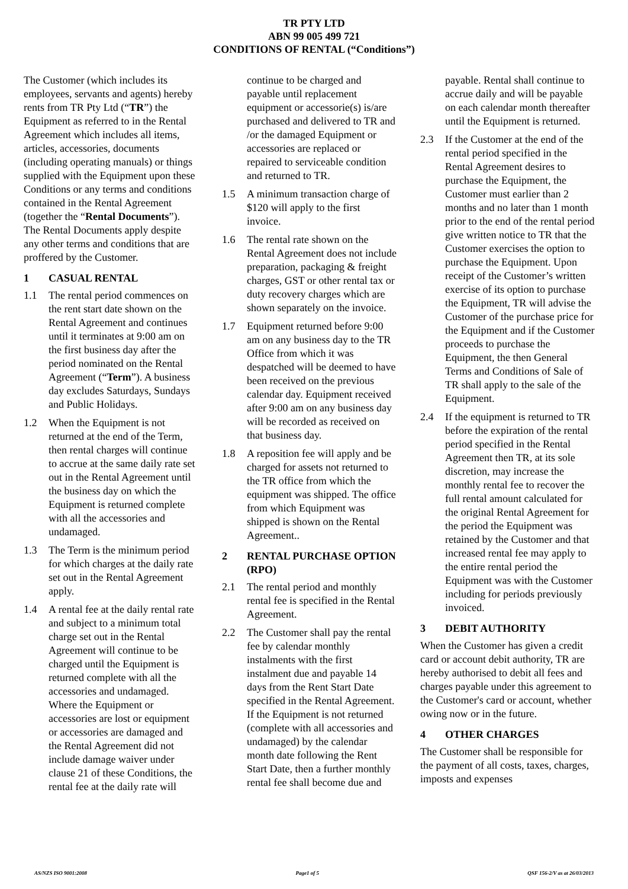TR PTY LTD
ABN 99 005 499 721
CONDITIONS OF RENTAL (“Conditions”)
The Customer (which includes its employees, servants and agents) hereby rents from TR Pty Ltd (“TR”) the Equipment as referred to in the Rental Agreement which includes all items, articles, accessories, documents (including operating manuals) or things supplied with the Equipment upon these Conditions or any terms and conditions contained in the Rental Agreement (together the “Rental Documents”). The Rental Documents apply despite any other terms and conditions that are proffered by the Customer.
1 CASUAL RENTAL
1.1 The rental period commences on the rent start date shown on the Rental Agreement and continues until it terminates at 9:00 am on the first business day after the period nominated on the Rental Agreement (“Term”). A business day excludes Saturdays, Sundays and Public Holidays.
1.2 When the Equipment is not returned at the end of the Term, then rental charges will continue to accrue at the same daily rate set out in the Rental Agreement until the business day on which the Equipment is returned complete with all the accessories and undamaged.
1.3 The Term is the minimum period for which charges at the daily rate set out in the Rental Agreement apply.
1.4 A rental fee at the daily rental rate and subject to a minimum total charge set out in the Rental Agreement will continue to be charged until the Equipment is returned complete with all the accessories and undamaged. Where the Equipment or accessories are lost or equipment or accessories are damaged and the Rental Agreement did not include damage waiver under clause 21 of these Conditions, the rental fee at the daily rate will
continue to be charged and payable until replacement equipment or accessorie(s) is/are purchased and delivered to TR and /or the damaged Equipment or accessories are replaced or repaired to serviceable condition and returned to TR.
1.5 A minimum transaction charge of $120 will apply to the first invoice.
1.6 The rental rate shown on the Rental Agreement does not include preparation, packaging & freight charges, GST or other rental tax or duty recovery charges which are shown separately on the invoice.
1.7 Equipment returned before 9:00 am on any business day to the TR Office from which it was despatched will be deemed to have been received on the previous calendar day. Equipment received after 9:00 am on any business day will be recorded as received on that business day.
1.8 A reposition fee will apply and be charged for assets not returned to the TR office from which the equipment was shipped. The office from which Equipment was shipped is shown on the Rental Agreement..
2 RENTAL PURCHASE OPTION (RPO)
2.1 The rental period and monthly rental fee is specified in the Rental Agreement.
2.2 The Customer shall pay the rental fee by calendar monthly instalments with the first instalment due and payable 14 days from the Rent Start Date specified in the Rental Agreement. If the Equipment is not returned (complete with all accessories and undamaged) by the calendar month date following the Rent Start Date, then a further monthly rental fee shall become due and
payable. Rental shall continue to accrue daily and will be payable on each calendar month thereafter until the Equipment is returned.
2.3 If the Customer at the end of the rental period specified in the Rental Agreement desires to purchase the Equipment, the Customer must earlier than 2 months and no later than 1 month prior to the end of the rental period give written notice to TR that the Customer exercises the option to purchase the Equipment. Upon receipt of the Customer’s written exercise of its option to purchase the Equipment, TR will advise the Customer of the purchase price for the Equipment and if the Customer proceeds to purchase the Equipment, the then General Terms and Conditions of Sale of TR shall apply to the sale of the Equipment.
2.4 If the equipment is returned to TR before the expiration of the rental period specified in the Rental Agreement then TR, at its sole discretion, may increase the monthly rental fee to recover the full rental amount calculated for the original Rental Agreement for the period the Equipment was retained by the Customer and that increased rental fee may apply to the entire rental period the Equipment was with the Customer including for periods previously invoiced.
3 DEBIT AUTHORITY
When the Customer has given a credit card or account debit authority, TR are hereby authorised to debit all fees and charges payable under this agreement to the Customer's card or account, whether owing now or in the future.
4 OTHER CHARGES
The Customer shall be responsible for the payment of all costs, taxes, charges, imposts and expenses
AS/NZS ISO 9001:2008 Page1 of 5 QSF 156-2/V as at 26/03/2013